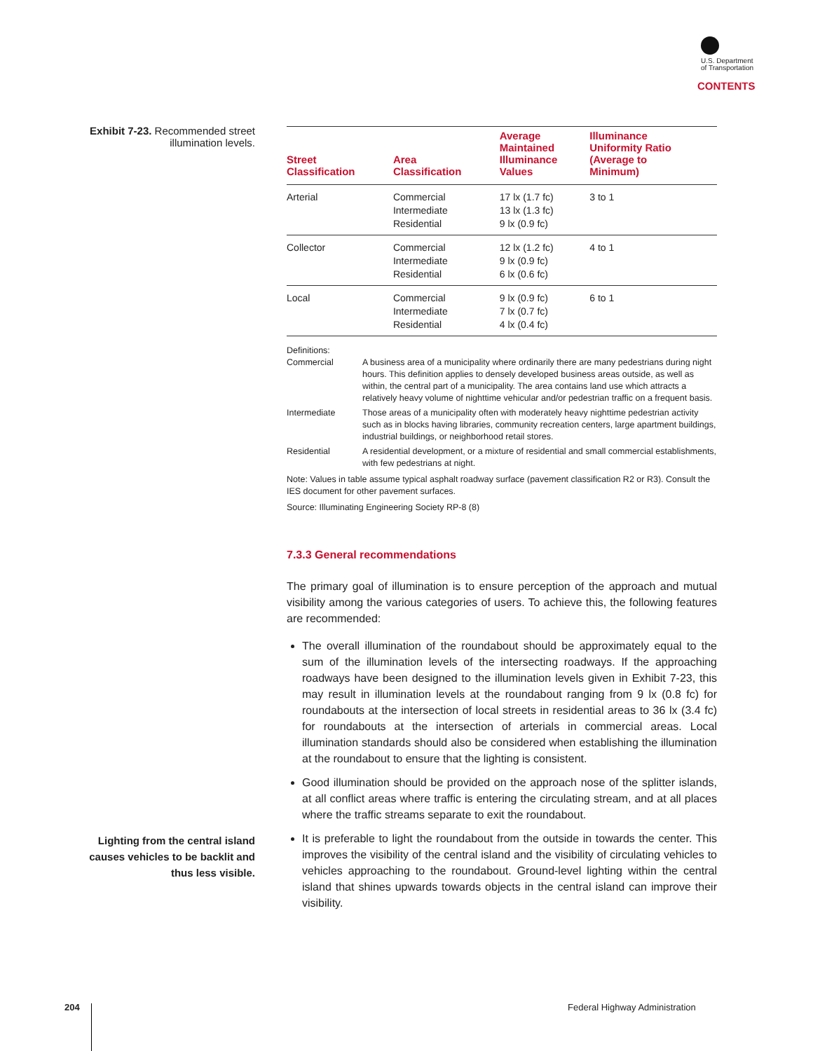U.S. Department
of Transportation
CONTENTS
Exhibit 7-23. Recommended street illumination levels.
| Street Classification | Area Classification | Average Maintained Illuminance Values | Illuminance Uniformity Ratio (Average to Minimum) |
| --- | --- | --- | --- |
| Arterial | Commercial Intermediate Residential | 17 lx (1.7 fc) 13 lx (1.3 fc) 9 lx (0.9 fc) | 3 to 1 |
| Collector | Commercial Intermediate Residential | 12 lx (1.2 fc) 9 lx (0.9 fc) 6 lx (0.6 fc) | 4 to 1 |
| Local | Commercial Intermediate Residential | 9 lx (0.9 fc) 7 lx (0.7 fc) 4 lx (0.4 fc) | 6 to 1 |
Definitions:
Commercial A business area of a municipality where ordinarily there are many pedestrians during night hours. This definition applies to densely developed business areas outside, as well as within, the central part of a municipality. The area contains land use which attracts a relatively heavy volume of nighttime vehicular and/or pedestrian traffic on a frequent basis.
Intermediate Those areas of a municipality often with moderately heavy nighttime pedestrian activity such as in blocks having libraries, community recreation centers, large apartment buildings, industrial buildings, or neighborhood retail stores.
Residential A residential development, or a mixture of residential and small commercial establishments, with few pedestrians at night.
Note: Values in table assume typical asphalt roadway surface (pavement classification R2 or R3). Consult the IES document for other pavement surfaces.
Source: Illuminating Engineering Society RP-8 (8)
7.3.3 General recommendations
The primary goal of illumination is to ensure perception of the approach and mutual visibility among the various categories of users. To achieve this, the following features are recommended:
The overall illumination of the roundabout should be approximately equal to the sum of the illumination levels of the intersecting roadways. If the approaching roadways have been designed to the illumination levels given in Exhibit 7-23, this may result in illumination levels at the roundabout ranging from 9 lx (0.8 fc) for roundabouts at the intersection of local streets in residential areas to 36 lx (3.4 fc) for roundabouts at the intersection of arterials in commercial areas. Local illumination standards should also be considered when establishing the illumination at the roundabout to ensure that the lighting is consistent.
Good illumination should be provided on the approach nose of the splitter islands, at all conflict areas where traffic is entering the circulating stream, and at all places where the traffic streams separate to exit the roundabout.
It is preferable to light the roundabout from the outside in towards the center. This improves the visibility of the central island and the visibility of circulating vehicles to vehicles approaching to the roundabout. Ground-level lighting within the central island that shines upwards towards objects in the central island can improve their visibility.
Lighting from the central island causes vehicles to be backlit and thus less visible.
204 Federal Highway Administration